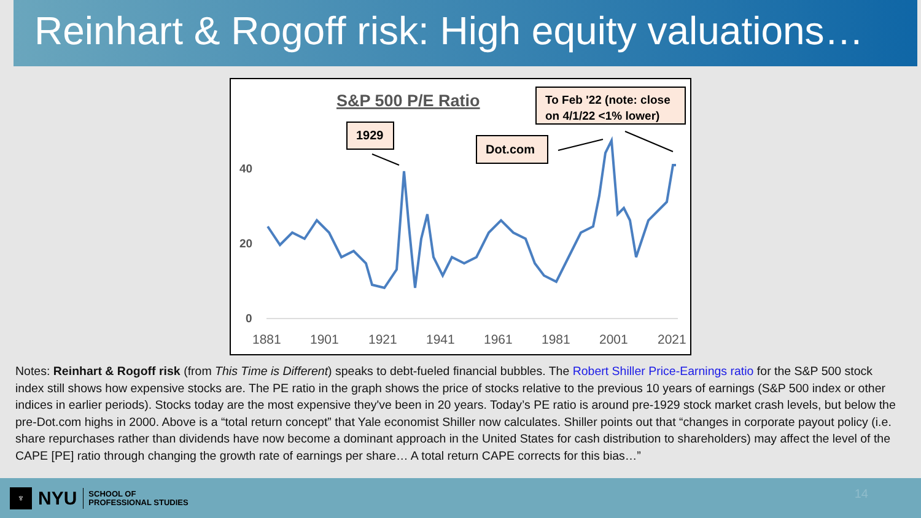Reinhart & Rogoff risk: High equity valuations…
S&P 500 P/E Ratio
To Feb '22 (note: close
on 4/1/22 <1% lower)
1929
Dot.com
40
20
0
1881
1901
1921
1941
1961
1981
2001
2021
Notes: Reinhart & Rogoff risk (from This Time is Different) speaks to debt-fueled financial bubbles. The Robert Shiller Price-Earnings ratio for the S&P 500 stock index still shows how expensive stocks are. The PE ratio in the graph shows the price of stocks relative to the previous 10 years of earnings (S&P 500 index or other indices in earlier periods). Stocks today are the most expensive they've been in 20 years. Today’s PE ratio is around pre-1929 stock market crash levels, but below the pre-Dot.com highs in 2000. Above is a “total return concept” that Yale economist Shiller now calculates. Shiller points out that “changes in corporate payout policy (i.e. share repurchases rather than dividends have now become a dominant approach in the United States for cash distribution to shareholders) may affect the level of the CAPE [PE] ratio through changing the growth rate of earnings per share… A total return CAPE corrects for this bias…”
♆
NYU
SCHOOL OF
PROFESSIONAL STUDIES
14